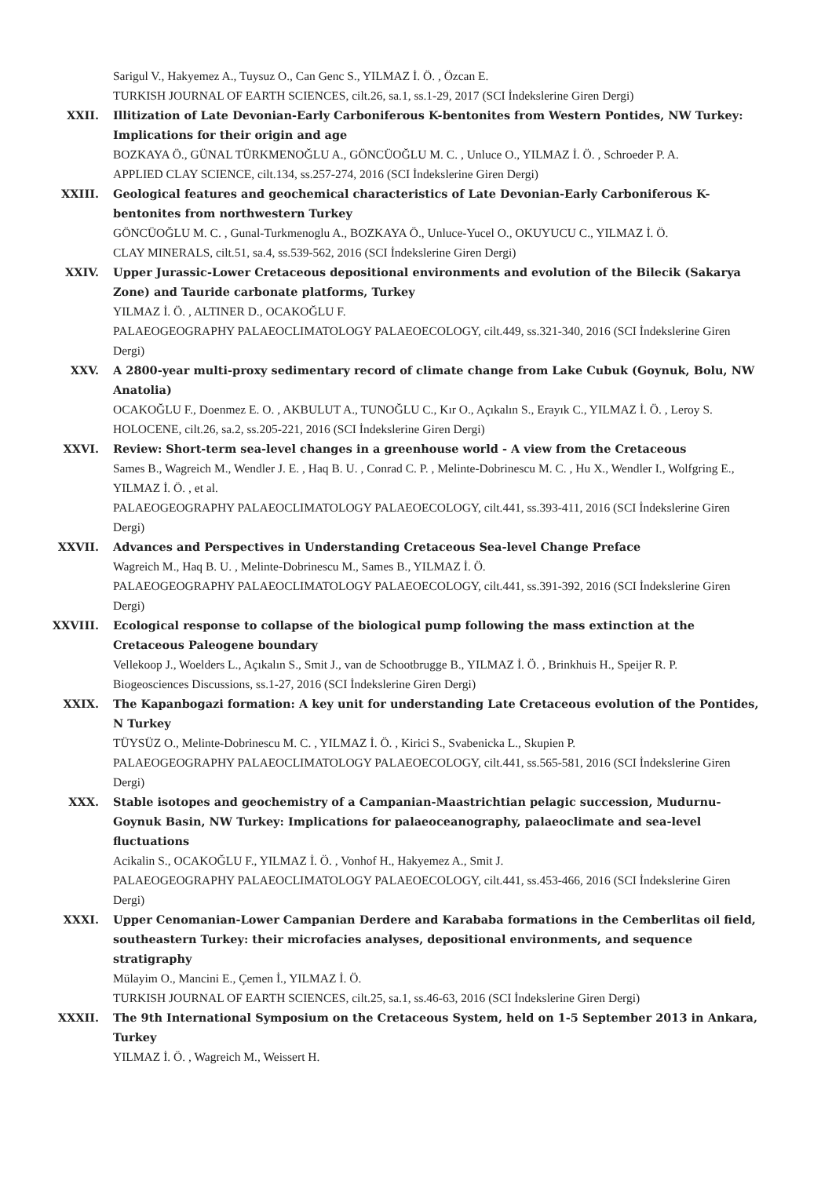Sarigul V., Hakyemez A., Tuysuz O., Can Genc S., YILMAZ İ. Ö. , Özcan E.
TURKISH JOURNAL OF EARTH SCIENCES, cilt.26, sa.1, ss.1-29, 2017 (SCI İndekslerine Giren Dergi)
XXII. Illitization of Late Devonian-Early Carboniferous K-bentonites from Western Pontides, NW Turkey: Implications for their origin and age
BOZKAYA Ö., GÜNAL TÜRKMENOĞLU A., GÖNCÜOĞLU M. C. , Unluce O., YILMAZ İ. Ö. , Schroeder P. A.
APPLIED CLAY SCIENCE, cilt.134, ss.257-274, 2016 (SCI İndekslerine Giren Dergi)
XXIII. Geological features and geochemical characteristics of Late Devonian-Early Carboniferous K-bentonites from northwestern Turkey
GÖNCÜOĞLU M. C. , Gunal-Turkmenoglu A., BOZKAYA Ö., Unluce-Yucel O., OKUYUCU C., YILMAZ İ. Ö.
CLAY MINERALS, cilt.51, sa.4, ss.539-562, 2016 (SCI İndekslerine Giren Dergi)
XXIV. Upper Jurassic-Lower Cretaceous depositional environments and evolution of the Bilecik (Sakarya Zone) and Tauride carbonate platforms, Turkey
YILMAZ İ. Ö. , ALTINER D., OCAKOĞLU F.
PALAEOGEOGRAPHY PALAEOCLIMATOLOGY PALAEOECOLOGY, cilt.449, ss.321-340, 2016 (SCI İndekslerine Giren Dergi)
XXV. A 2800-year multi-proxy sedimentary record of climate change from Lake Cubuk (Goynuk, Bolu, NW Anatolia)
OCAKOĞLU F., Doenmez E. O. , AKBULUT A., TUNOĞLU C., Kır O., Açıkalın S., Erayık C., YILMAZ İ. Ö. , Leroy S.
HOLOCENE, cilt.26, sa.2, ss.205-221, 2016 (SCI İndekslerine Giren Dergi)
XXVI. Review: Short-term sea-level changes in a greenhouse world - A view from the Cretaceous
Sames B., Wagreich M., Wendler J. E. , Haq B. U. , Conrad C. P. , Melinte-Dobrinescu M. C. , Hu X., Wendler I., Wolfgring E., YILMAZ İ. Ö. , et al.
PALAEOGEOGRAPHY PALAEOCLIMATOLOGY PALAEOECOLOGY, cilt.441, ss.393-411, 2016 (SCI İndekslerine Giren Dergi)
XXVII. Advances and Perspectives in Understanding Cretaceous Sea-level Change Preface
Wagreich M., Haq B. U. , Melinte-Dobrinescu M., Sames B., YILMAZ İ. Ö.
PALAEOGEOGRAPHY PALAEOCLIMATOLOGY PALAEOECOLOGY, cilt.441, ss.391-392, 2016 (SCI İndekslerine Giren Dergi)
XXVIII. Ecological response to collapse of the biological pump following the mass extinction at the Cretaceous Paleogene boundary
Vellekoop J., Woelders L., Açıkalın S., Smit J., van de Schootbrugge B., YILMAZ İ. Ö. , Brinkhuis H., Speijer R. P.
Biogeosciences Discussions, ss.1-27, 2016 (SCI İndekslerine Giren Dergi)
XXIX. The Kapanbogazi formation: A key unit for understanding Late Cretaceous evolution of the Pontides, N Turkey
TÜYSÜZ O., Melinte-Dobrinescu M. C. , YILMAZ İ. Ö. , Kirici S., Svabenicka L., Skupien P.
PALAEOGEOGRAPHY PALAEOCLIMATOLOGY PALAEOECOLOGY, cilt.441, ss.565-581, 2016 (SCI İndekslerine Giren Dergi)
XXX. Stable isotopes and geochemistry of a Campanian-Maastrichtian pelagic succession, Mudurnu-Goynuk Basin, NW Turkey: Implications for palaeoceanography, palaeoclimate and sea-level fluctuations
Acikalin S., OCAKOĞLU F., YILMAZ İ. Ö. , Vonhof H., Hakyemez A., Smit J.
PALAEOGEOGRAPHY PALAEOCLIMATOLOGY PALAEOECOLOGY, cilt.441, ss.453-466, 2016 (SCI İndekslerine Giren Dergi)
XXXI. Upper Cenomanian-Lower Campanian Derdere and Karababa formations in the Cemberlitas oil field, southeastern Turkey: their microfacies analyses, depositional environments, and sequence stratigraphy
Mülayim O., Mancini E., Çemen İ., YILMAZ İ. Ö.
TURKISH JOURNAL OF EARTH SCIENCES, cilt.25, sa.1, ss.46-63, 2016 (SCI İndekslerine Giren Dergi)
XXXII. The 9th International Symposium on the Cretaceous System, held on 1-5 September 2013 in Ankara, Turkey
YILMAZ İ. Ö. , Wagreich M., Weissert H.